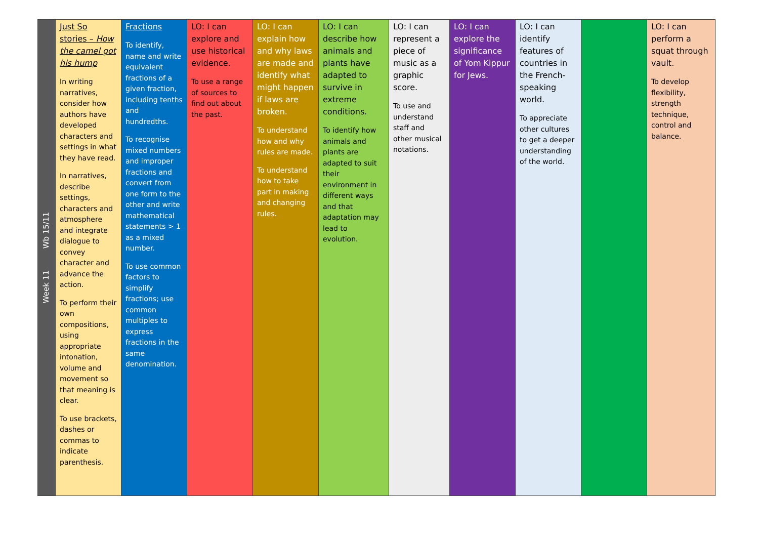| Week 11 Wb 15/11 | Just So stories – How the camel got his hump In writing narratives, consider how authors have developed characters and settings in what they have read. In narratives, describe settings, characters and atmosphere and integrate dialogue to convey character and advance the action. To perform their own compositions, using appropriate intonation, volume and movement so that meaning is clear. To use brackets, dashes or commas to indicate parenthesis. | Fractions To identify, name and write equivalent fractions of a given fraction, including tenths and hundredths. To recognise mixed numbers and improper fractions and convert from one form to the other and write mathematical statements > 1 as a mixed number. To use common factors to simplify fractions; use common multiples to express fractions in the same denomination. | LO: I can explore and use historical evidence. To use a range of sources to find out about the past. | LO: I can explain how and why laws are made and identify what might happen if laws are broken. To understand how and why rules are made. To understand how to take part in making and changing rules. | LO: I can describe how animals and plants have adapted to survive in extreme conditions. To identify how animals and plants are adapted to suit their environment in different ways and that adaptation may lead to evolution. | LO: I can represent a piece of music as a graphic score. To use and understand staff and other musical notations. | LO: I can explore the significance of Yom Kippur for Jews. | LO: I can identify features of countries in the French-speaking world. To appreciate other cultures to get a deeper understanding of the world. | | LO: I can perform a squat through vault. To develop flexibility, strength technique, control and balance. |